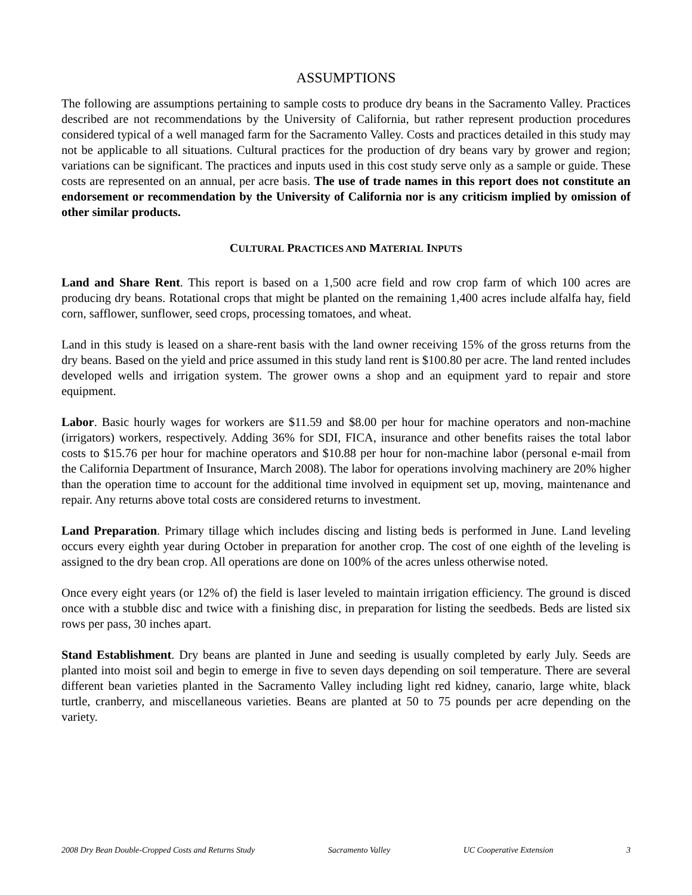ASSUMPTIONS
The following are assumptions pertaining to sample costs to produce dry beans in the Sacramento Valley. Practices described are not recommendations by the University of California, but rather represent production procedures considered typical of a well managed farm for the Sacramento Valley. Costs and practices detailed in this study may not be applicable to all situations. Cultural practices for the production of dry beans vary by grower and region; variations can be significant. The practices and inputs used in this cost study serve only as a sample or guide. These costs are represented on an annual, per acre basis. The use of trade names in this report does not constitute an endorsement or recommendation by the University of California nor is any criticism implied by omission of other similar products.
CULTURAL PRACTICES AND MATERIAL INPUTS
Land and Share Rent. This report is based on a 1,500 acre field and row crop farm of which 100 acres are producing dry beans. Rotational crops that might be planted on the remaining 1,400 acres include alfalfa hay, field corn, safflower, sunflower, seed crops, processing tomatoes, and wheat.
Land in this study is leased on a share-rent basis with the land owner receiving 15% of the gross returns from the dry beans. Based on the yield and price assumed in this study land rent is $100.80 per acre. The land rented includes developed wells and irrigation system. The grower owns a shop and an equipment yard to repair and store equipment.
Labor. Basic hourly wages for workers are $11.59 and $8.00 per hour for machine operators and non-machine (irrigators) workers, respectively. Adding 36% for SDI, FICA, insurance and other benefits raises the total labor costs to $15.76 per hour for machine operators and $10.88 per hour for non-machine labor (personal e-mail from the California Department of Insurance, March 2008). The labor for operations involving machinery are 20% higher than the operation time to account for the additional time involved in equipment set up, moving, maintenance and repair. Any returns above total costs are considered returns to investment.
Land Preparation. Primary tillage which includes discing and listing beds is performed in June. Land leveling occurs every eighth year during October in preparation for another crop. The cost of one eighth of the leveling is assigned to the dry bean crop. All operations are done on 100% of the acres unless otherwise noted.
Once every eight years (or 12% of) the field is laser leveled to maintain irrigation efficiency. The ground is disced once with a stubble disc and twice with a finishing disc, in preparation for listing the seedbeds. Beds are listed six rows per pass, 30 inches apart.
Stand Establishment. Dry beans are planted in June and seeding is usually completed by early July. Seeds are planted into moist soil and begin to emerge in five to seven days depending on soil temperature. There are several different bean varieties planted in the Sacramento Valley including light red kidney, canario, large white, black turtle, cranberry, and miscellaneous varieties. Beans are planted at 50 to 75 pounds per acre depending on the variety.
2008 Dry Bean Double-Cropped Costs and Returns Study Sacramento Valley UC Cooperative Extension 3